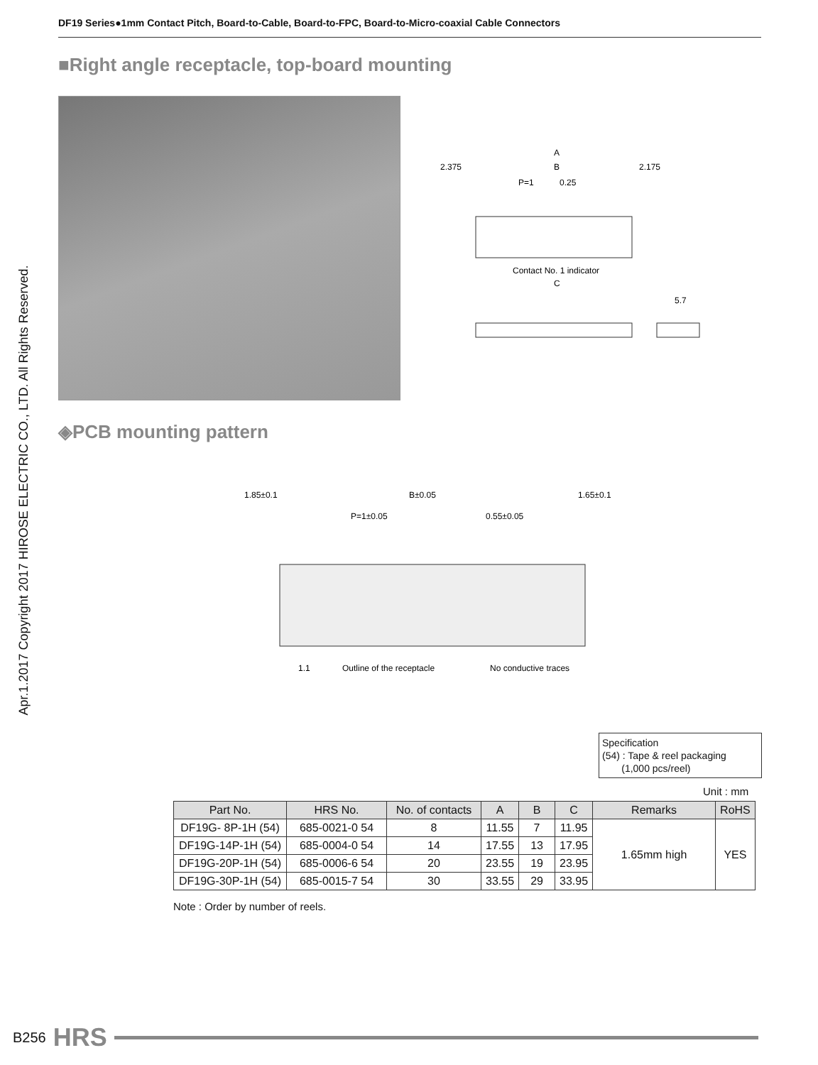DF19 Series●1mm Contact Pitch, Board-to-Cable, Board-to-FPC, Board-to-Micro-coaxial Cable Connectors
Apr.1.2017 Copyright 2017 HIROSE ELECTRIC CO., LTD. All Rights Reserved.
■Right angle receptacle, top-board mounting
A
2.375
B
2.175
P=1
0.25
Contact No. 1 indicator
C
5.7
◈PCB mounting pattern
1.85±0.1
B±0.05
1.65±0.1
P=1±0.05
0.55±0.05
1.1
Outline of the receptacle
No conductive traces
Specification
(54) : Tape & reel packaging
(1,000 pcs/reel)
Unit : mm
| Part No. | HRS No. | No. of contacts | A | B | C | Remarks | RoHS |
| --- | --- | --- | --- | --- | --- | --- | --- |
| DF19G- 8P-1H (54) | 685-0021-0 54 | 8 | 11.55 | 7 | 11.95 | 1.65mm high | YES |
| DF19G-14P-1H (54) | 685-0004-0 54 | 14 | 17.55 | 13 | 17.95 | | |
| DF19G-20P-1H (54) | 685-0006-6 54 | 20 | 23.55 | 19 | 23.95 | | |
| DF19G-30P-1H (54) | 685-0015-7 54 | 30 | 33.55 | 29 | 33.95 | | |
Note : Order by number of reels.
B256 HRS